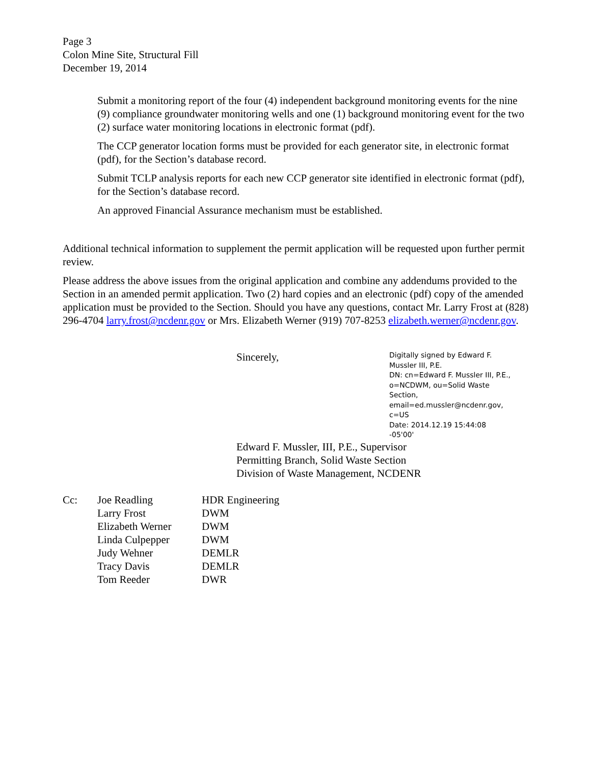Page 3
Colon Mine Site, Structural Fill
December 19, 2014
Submit a monitoring report of the four (4) independent background monitoring events for the nine (9) compliance groundwater monitoring wells and one (1) background monitoring event for the two (2) surface water monitoring locations in electronic format (pdf).
The CCP generator location forms must be provided for each generator site, in electronic format (pdf), for the Section’s database record.
Submit TCLP analysis reports for each new CCP generator site identified in electronic format (pdf), for the Section’s database record.
An approved Financial Assurance mechanism must be established.
Additional technical information to supplement the permit application will be requested upon further permit review.
Please address the above issues from the original application and combine any addendums provided to the Section in an amended permit application. Two (2) hard copies and an electronic (pdf) copy of the amended application must be provided to the Section. Should you have any questions, contact Mr. Larry Frost at (828) 296-4704 larry.frost@ncdenr.gov or Mrs. Elizabeth Werner (919) 707-8253 elizabeth.werner@ncdenr.gov.
Sincerely,
Digitally signed by Edward F. Mussler III, P.E.
DN: cn=Edward F. Mussler III, P.E., o=NCDWM, ou=Solid Waste Section, email=ed.mussler@ncdenr.gov, c=US
Date: 2014.12.19 15:44:08 -05'00'
Edward F. Mussler, III, P.E., Supervisor
Permitting Branch, Solid Waste Section
Division of Waste Management, NCDENR
| Cc: | Joe Readling | HDR Engineering |
| | Larry Frost | DWM |
| | Elizabeth Werner | DWM |
| | Linda Culpepper | DWM |
| | Judy Wehner | DEMLR |
| | Tracy Davis | DEMLR |
| | Tom Reeder | DWR |